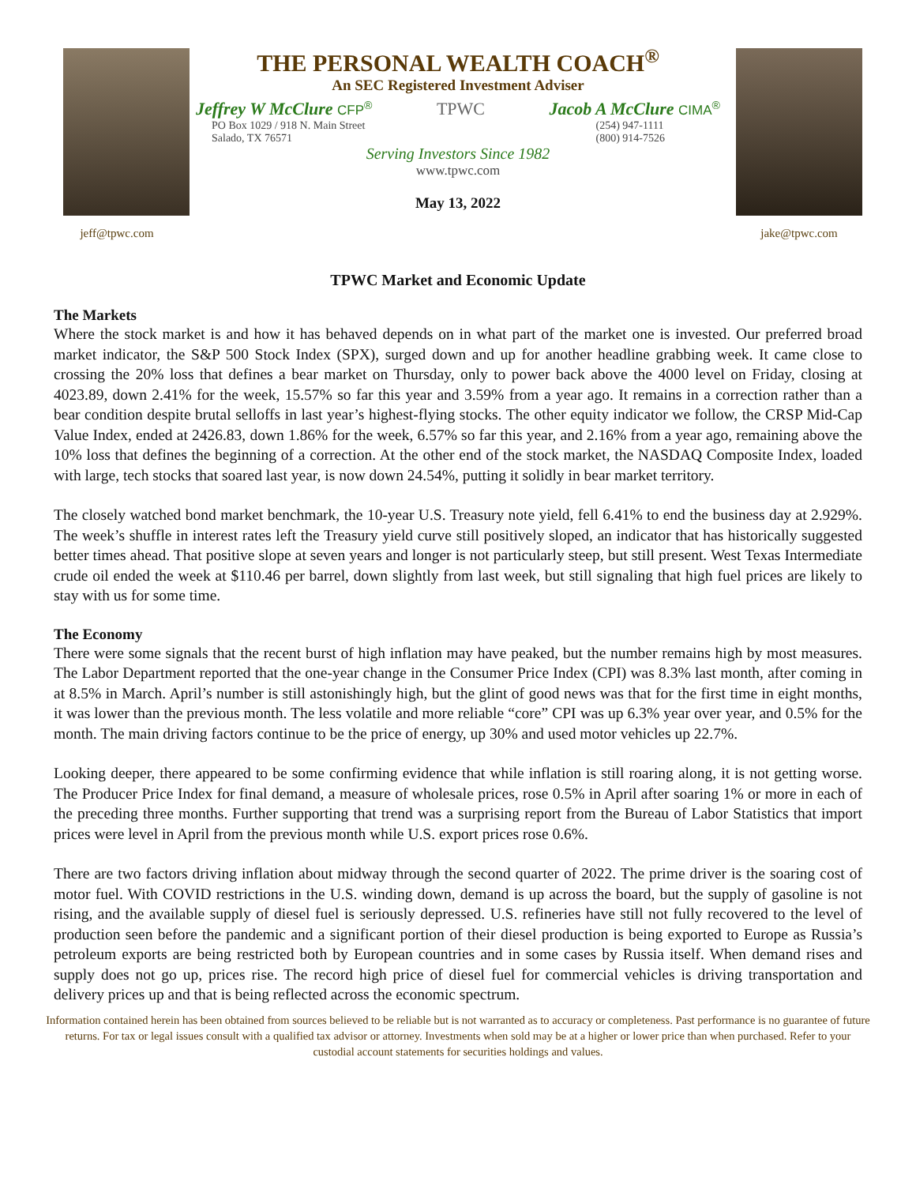jeff@tpwc.com
THE PERSONAL WEALTH COACH<sup>®</sup>
An SEC Registered Investment Adviser
Jeffrey W McClure CFP<sup>®</sup> TPWC Jacob A McClure CIMA<sup>®</sup>
PO Box 1029 / 918 N. Main Street
Salado, TX 76571
(254) 947-1111
(800) 914-7526
Serving Investors Since 1982
www.tpwc.com
May 13, 2022
jake@tpwc.com
TPWC Market and Economic Update
The Markets
Where the stock market is and how it has behaved depends on in what part of the market one is invested. Our preferred broad market indicator, the S&P 500 Stock Index (SPX), surged down and up for another headline grabbing week. It came close to crossing the 20% loss that defines a bear market on Thursday, only to power back above the 4000 level on Friday, closing at 4023.89, down 2.41% for the week, 15.57% so far this year and 3.59% from a year ago. It remains in a correction rather than a bear condition despite brutal selloffs in last year’s highest-flying stocks. The other equity indicator we follow, the CRSP Mid-Cap Value Index, ended at 2426.83, down 1.86% for the week, 6.57% so far this year, and 2.16% from a year ago, remaining above the 10% loss that defines the beginning of a correction. At the other end of the stock market, the NASDAQ Composite Index, loaded with large, tech stocks that soared last year, is now down 24.54%, putting it solidly in bear market territory.
The closely watched bond market benchmark, the 10-year U.S. Treasury note yield, fell 6.41% to end the business day at 2.929%. The week’s shuffle in interest rates left the Treasury yield curve still positively sloped, an indicator that has historically suggested better times ahead. That positive slope at seven years and longer is not particularly steep, but still present. West Texas Intermediate crude oil ended the week at $110.46 per barrel, down slightly from last week, but still signaling that high fuel prices are likely to stay with us for some time.
The Economy
There were some signals that the recent burst of high inflation may have peaked, but the number remains high by most measures. The Labor Department reported that the one-year change in the Consumer Price Index (CPI) was 8.3% last month, after coming in at 8.5% in March. April’s number is still astonishingly high, but the glint of good news was that for the first time in eight months, it was lower than the previous month. The less volatile and more reliable “core” CPI was up 6.3% year over year, and 0.5% for the month. The main driving factors continue to be the price of energy, up 30% and used motor vehicles up 22.7%.
Looking deeper, there appeared to be some confirming evidence that while inflation is still roaring along, it is not getting worse. The Producer Price Index for final demand, a measure of wholesale prices, rose 0.5% in April after soaring 1% or more in each of the preceding three months. Further supporting that trend was a surprising report from the Bureau of Labor Statistics that import prices were level in April from the previous month while U.S. export prices rose 0.6%.
There are two factors driving inflation about midway through the second quarter of 2022. The prime driver is the soaring cost of motor fuel. With COVID restrictions in the U.S. winding down, demand is up across the board, but the supply of gasoline is not rising, and the available supply of diesel fuel is seriously depressed. U.S. refineries have still not fully recovered to the level of production seen before the pandemic and a significant portion of their diesel production is being exported to Europe as Russia’s petroleum exports are being restricted both by European countries and in some cases by Russia itself. When demand rises and supply does not go up, prices rise. The record high price of diesel fuel for commercial vehicles is driving transportation and delivery prices up and that is being reflected across the economic spectrum.
Information contained herein has been obtained from sources believed to be reliable but is not warranted as to accuracy or completeness. Past performance is no guarantee of future returns. For tax or legal issues consult with a qualified tax advisor or attorney. Investments when sold may be at a higher or lower price than when purchased. Refer to your custodial account statements for securities holdings and values.